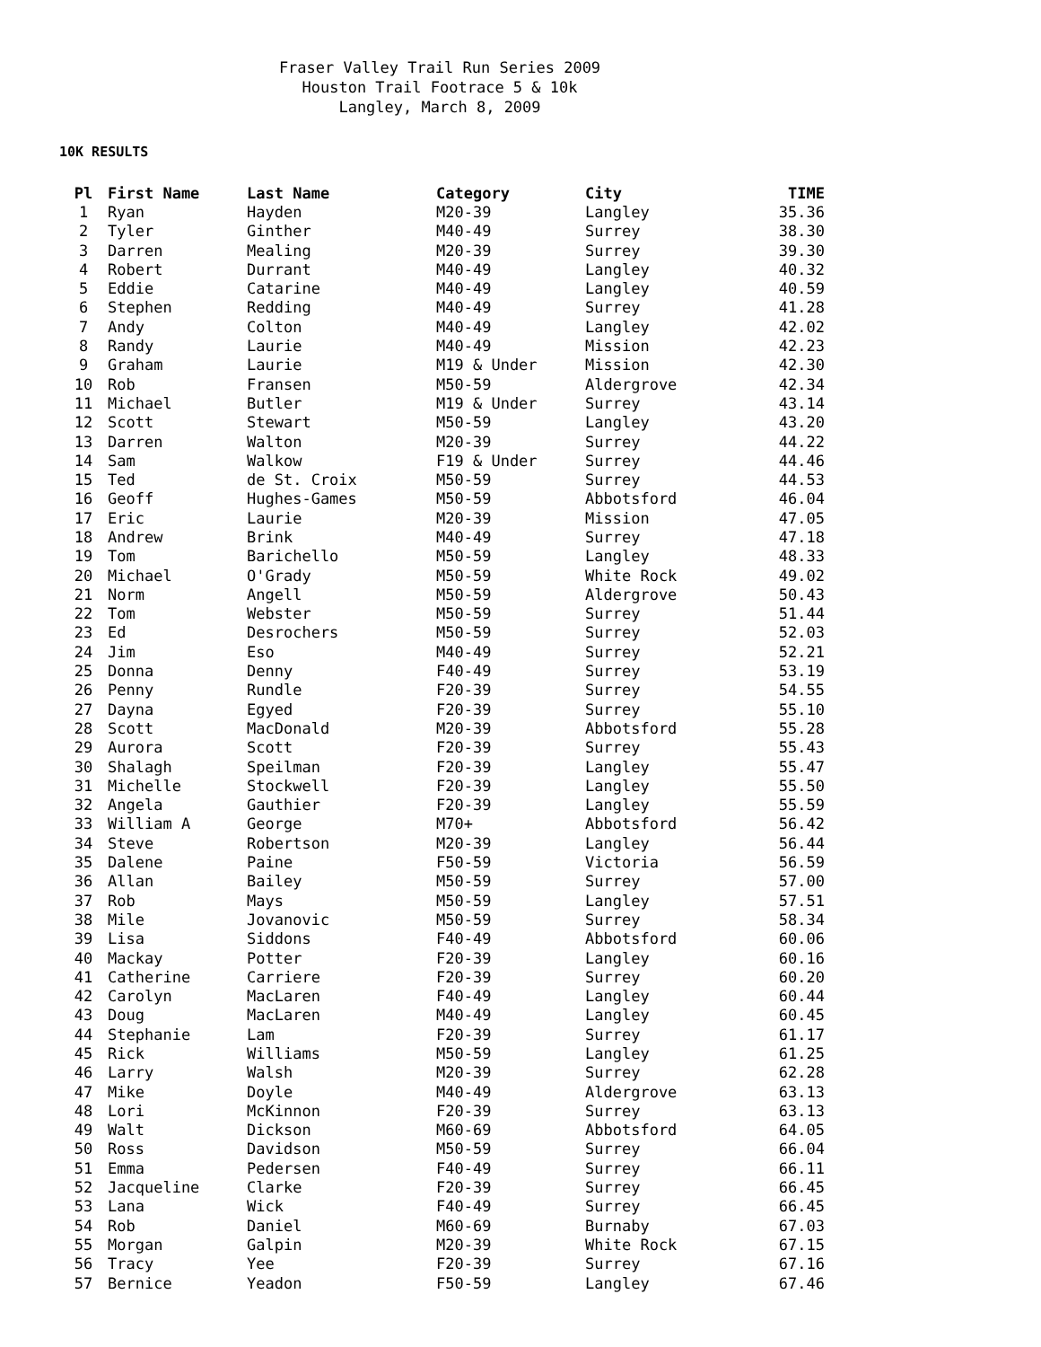Fraser Valley Trail Run Series 2009 Houston Trail Footrace 5 & 10k Langley, March 8, 2009
10K RESULTS
| Pl | First Name | Last Name | Category | City | TIME |
| --- | --- | --- | --- | --- | --- |
| 1 | Ryan | Hayden | M20-39 | Langley | 35.36 |
| 2 | Tyler | Ginther | M40-49 | Surrey | 38.30 |
| 3 | Darren | Mealing | M20-39 | Surrey | 39.30 |
| 4 | Robert | Durrant | M40-49 | Langley | 40.32 |
| 5 | Eddie | Catarine | M40-49 | Langley | 40.59 |
| 6 | Stephen | Redding | M40-49 | Surrey | 41.28 |
| 7 | Andy | Colton | M40-49 | Langley | 42.02 |
| 8 | Randy | Laurie | M40-49 | Mission | 42.23 |
| 9 | Graham | Laurie | M19 & Under | Mission | 42.30 |
| 10 | Rob | Fransen | M50-59 | Aldergrove | 42.34 |
| 11 | Michael | Butler | M19 & Under | Surrey | 43.14 |
| 12 | Scott | Stewart | M50-59 | Langley | 43.20 |
| 13 | Darren | Walton | M20-39 | Surrey | 44.22 |
| 14 | Sam | Walkow | F19 & Under | Surrey | 44.46 |
| 15 | Ted | de St. Croix | M50-59 | Surrey | 44.53 |
| 16 | Geoff | Hughes-Games | M50-59 | Abbotsford | 46.04 |
| 17 | Eric | Laurie | M20-39 | Mission | 47.05 |
| 18 | Andrew | Brink | M40-49 | Surrey | 47.18 |
| 19 | Tom | Barichello | M50-59 | Langley | 48.33 |
| 20 | Michael | O'Grady | M50-59 | White Rock | 49.02 |
| 21 | Norm | Angell | M50-59 | Aldergrove | 50.43 |
| 22 | Tom | Webster | M50-59 | Surrey | 51.44 |
| 23 | Ed | Desrochers | M50-59 | Surrey | 52.03 |
| 24 | Jim | Eso | M40-49 | Surrey | 52.21 |
| 25 | Donna | Denny | F40-49 | Surrey | 53.19 |
| 26 | Penny | Rundle | F20-39 | Surrey | 54.55 |
| 27 | Dayna | Egyed | F20-39 | Surrey | 55.10 |
| 28 | Scott | MacDonald | M20-39 | Abbotsford | 55.28 |
| 29 | Aurora | Scott | F20-39 | Surrey | 55.43 |
| 30 | Shalagh | Speilman | F20-39 | Langley | 55.47 |
| 31 | Michelle | Stockwell | F20-39 | Langley | 55.50 |
| 32 | Angela | Gauthier | F20-39 | Langley | 55.59 |
| 33 | William A | George | M70+ | Abbotsford | 56.42 |
| 34 | Steve | Robertson | M20-39 | Langley | 56.44 |
| 35 | Dalene | Paine | F50-59 | Victoria | 56.59 |
| 36 | Allan | Bailey | M50-59 | Surrey | 57.00 |
| 37 | Rob | Mays | M50-59 | Langley | 57.51 |
| 38 | Mile | Jovanovic | M50-59 | Surrey | 58.34 |
| 39 | Lisa | Siddons | F40-49 | Abbotsford | 60.06 |
| 40 | Mackay | Potter | F20-39 | Langley | 60.16 |
| 41 | Catherine | Carriere | F20-39 | Surrey | 60.20 |
| 42 | Carolyn | MacLaren | F40-49 | Langley | 60.44 |
| 43 | Doug | MacLaren | M40-49 | Langley | 60.45 |
| 44 | Stephanie | Lam | F20-39 | Surrey | 61.17 |
| 45 | Rick | Williams | M50-59 | Langley | 61.25 |
| 46 | Larry | Walsh | M20-39 | Surrey | 62.28 |
| 47 | Mike | Doyle | M40-49 | Aldergrove | 63.13 |
| 48 | Lori | McKinnon | F20-39 | Surrey | 63.13 |
| 49 | Walt | Dickson | M60-69 | Abbotsford | 64.05 |
| 50 | Ross | Davidson | M50-59 | Surrey | 66.04 |
| 51 | Emma | Pedersen | F40-49 | Surrey | 66.11 |
| 52 | Jacqueline | Clarke | F20-39 | Surrey | 66.45 |
| 53 | Lana | Wick | F40-49 | Surrey | 66.45 |
| 54 | Rob | Daniel | M60-69 | Burnaby | 67.03 |
| 55 | Morgan | Galpin | M20-39 | White Rock | 67.15 |
| 56 | Tracy | Yee | F20-39 | Surrey | 67.16 |
| 57 | Bernice | Yeadon | F50-59 | Langley | 67.46 |